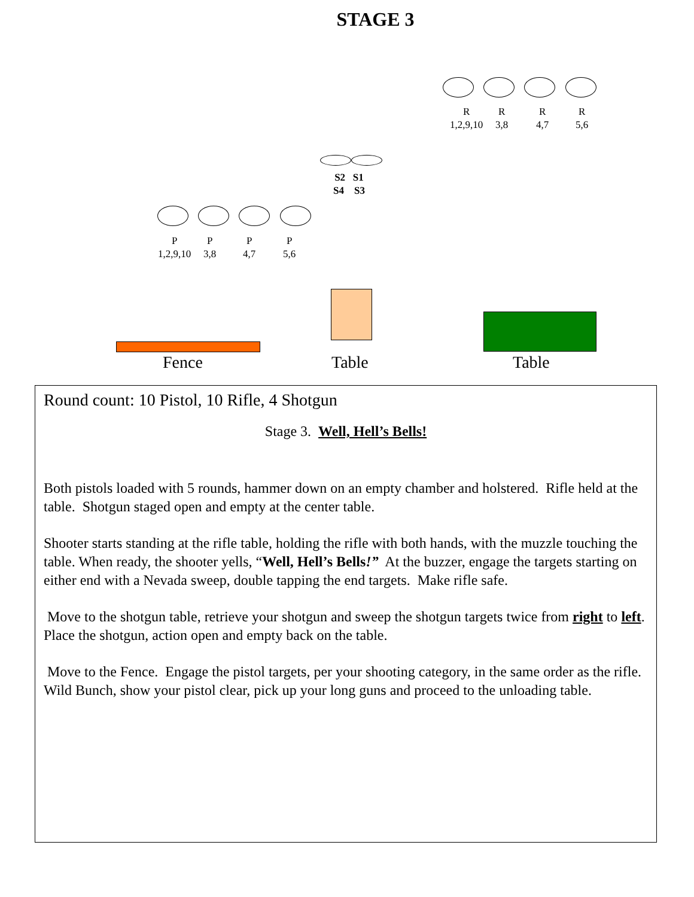STAGE 3
R
1,2,9,10
R
3,8
R
4,7
R
5,6
S2 S1
S4 S3
P
1,2,9,10
P
3,8
P
4,7
P
5,6
Fence Table Table
Round count: 10 Pistol, 10 Rifle, 4 Shotgun
Stage 3. Well, Hell’s Bells!
Both pistols loaded with 5 rounds, hammer down on an empty chamber and holstered. Rifle held at the table. Shotgun staged open and empty at the center table.
Shooter starts standing at the rifle table, holding the rifle with both hands, with the muzzle touching the table. When ready, the shooter yells, “Well, Hell’s Bells!” At the buzzer, engage the targets starting on either end with a Nevada sweep, double tapping the end targets. Make rifle safe.
Move to the shotgun table, retrieve your shotgun and sweep the shotgun targets twice from right to left. Place the shotgun, action open and empty back on the table.
Move to the Fence. Engage the pistol targets, per your shooting category, in the same order as the rifle. Wild Bunch, show your pistol clear, pick up your long guns and proceed to the unloading table.